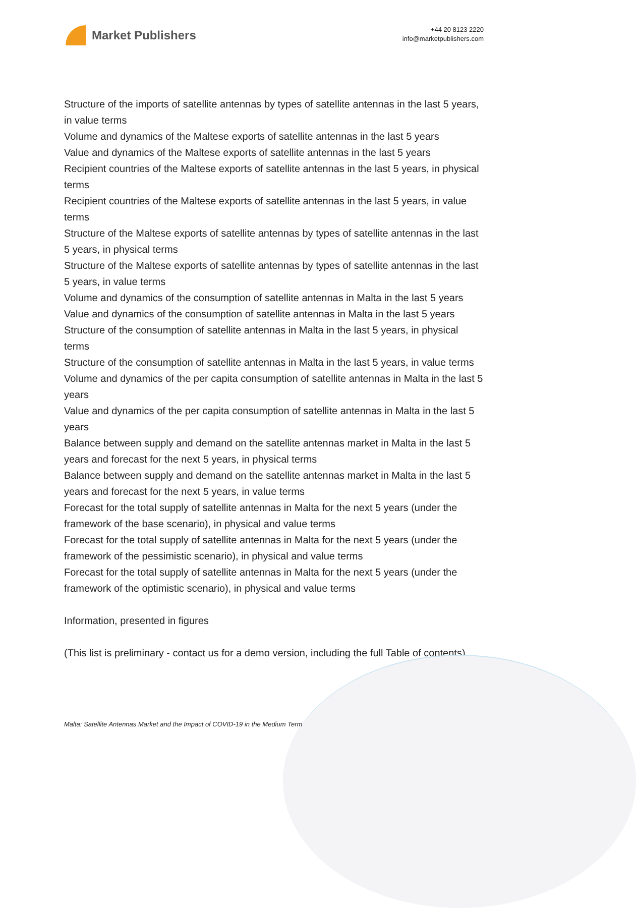Market Publishers
+44 20 8123 2220
info@marketpublishers.com
Structure of the imports of satellite antennas by types of satellite antennas in the last 5 years, in value terms
Volume and dynamics of the Maltese exports of satellite antennas in the last 5 years
Value and dynamics of the Maltese exports of satellite antennas in the last 5 years
Recipient countries of the Maltese exports of satellite antennas in the last 5 years, in physical terms
Recipient countries of the Maltese exports of satellite antennas in the last 5 years, in value terms
Structure of the Maltese exports of satellite antennas by types of satellite antennas in the last 5 years, in physical terms
Structure of the Maltese exports of satellite antennas by types of satellite antennas in the last 5 years, in value terms
Volume and dynamics of the consumption of satellite antennas in Malta in the last 5 years
Value and dynamics of the consumption of satellite antennas in Malta in the last 5 years
Structure of the consumption of satellite antennas in Malta in the last 5 years, in physical terms
Structure of the consumption of satellite antennas in Malta in the last 5 years, in value terms
Volume and dynamics of the per capita consumption of satellite antennas in Malta in the last 5 years
Value and dynamics of the per capita consumption of satellite antennas in Malta in the last 5 years
Balance between supply and demand on the satellite antennas market in Malta in the last 5 years and forecast for the next 5 years, in physical terms
Balance between supply and demand on the satellite antennas market in Malta in the last 5 years and forecast for the next 5 years, in value terms
Forecast for the total supply of satellite antennas in Malta for the next 5 years (under the framework of the base scenario), in physical and value terms
Forecast for the total supply of satellite antennas in Malta for the next 5 years (under the framework of the pessimistic scenario), in physical and value terms
Forecast for the total supply of satellite antennas in Malta for the next 5 years (under the framework of the optimistic scenario), in physical and value terms
Information, presented in figures
(This list is preliminary - contact us for a demo version, including the full Table of contents)
Malta: Satellite Antennas Market and the Impact of COVID-19 in the Medium Term